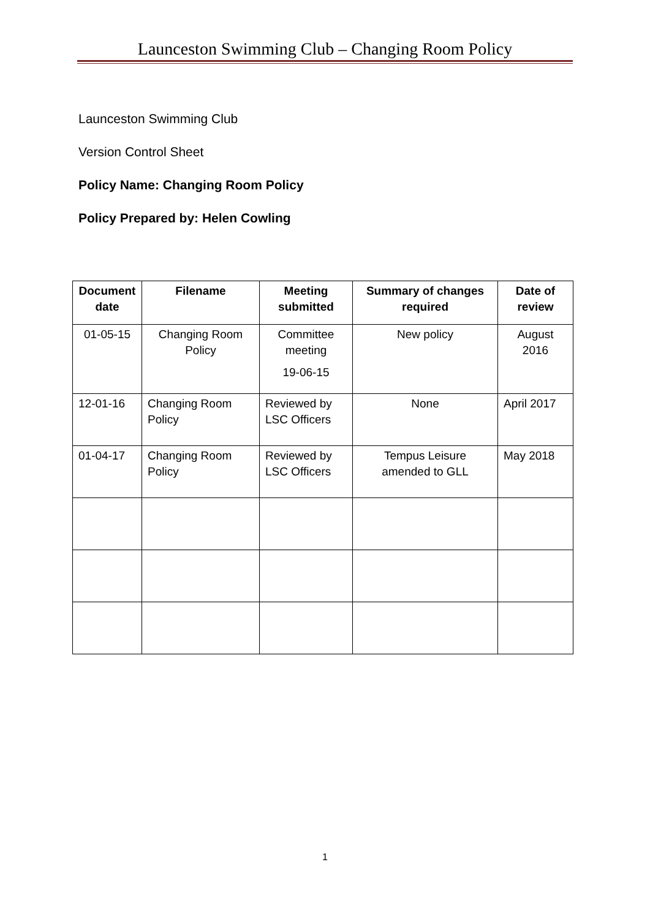Launceston Swimming Club – Changing Room Policy
Launceston Swimming Club
Version Control Sheet
Policy Name: Changing Room Policy
Policy Prepared by: Helen Cowling
| Document date | Filename | Meeting submitted | Summary of changes required | Date of review |
| --- | --- | --- | --- | --- |
| 01-05-15 | Changing Room Policy | Committee meeting 19-06-15 | New policy | August 2016 |
| 12-01-16 | Changing Room Policy | Reviewed by LSC Officers | None | April 2017 |
| 01-04-17 | Changing Room Policy | Reviewed by LSC Officers | Tempus Leisure amended to GLL | May 2018 |
1